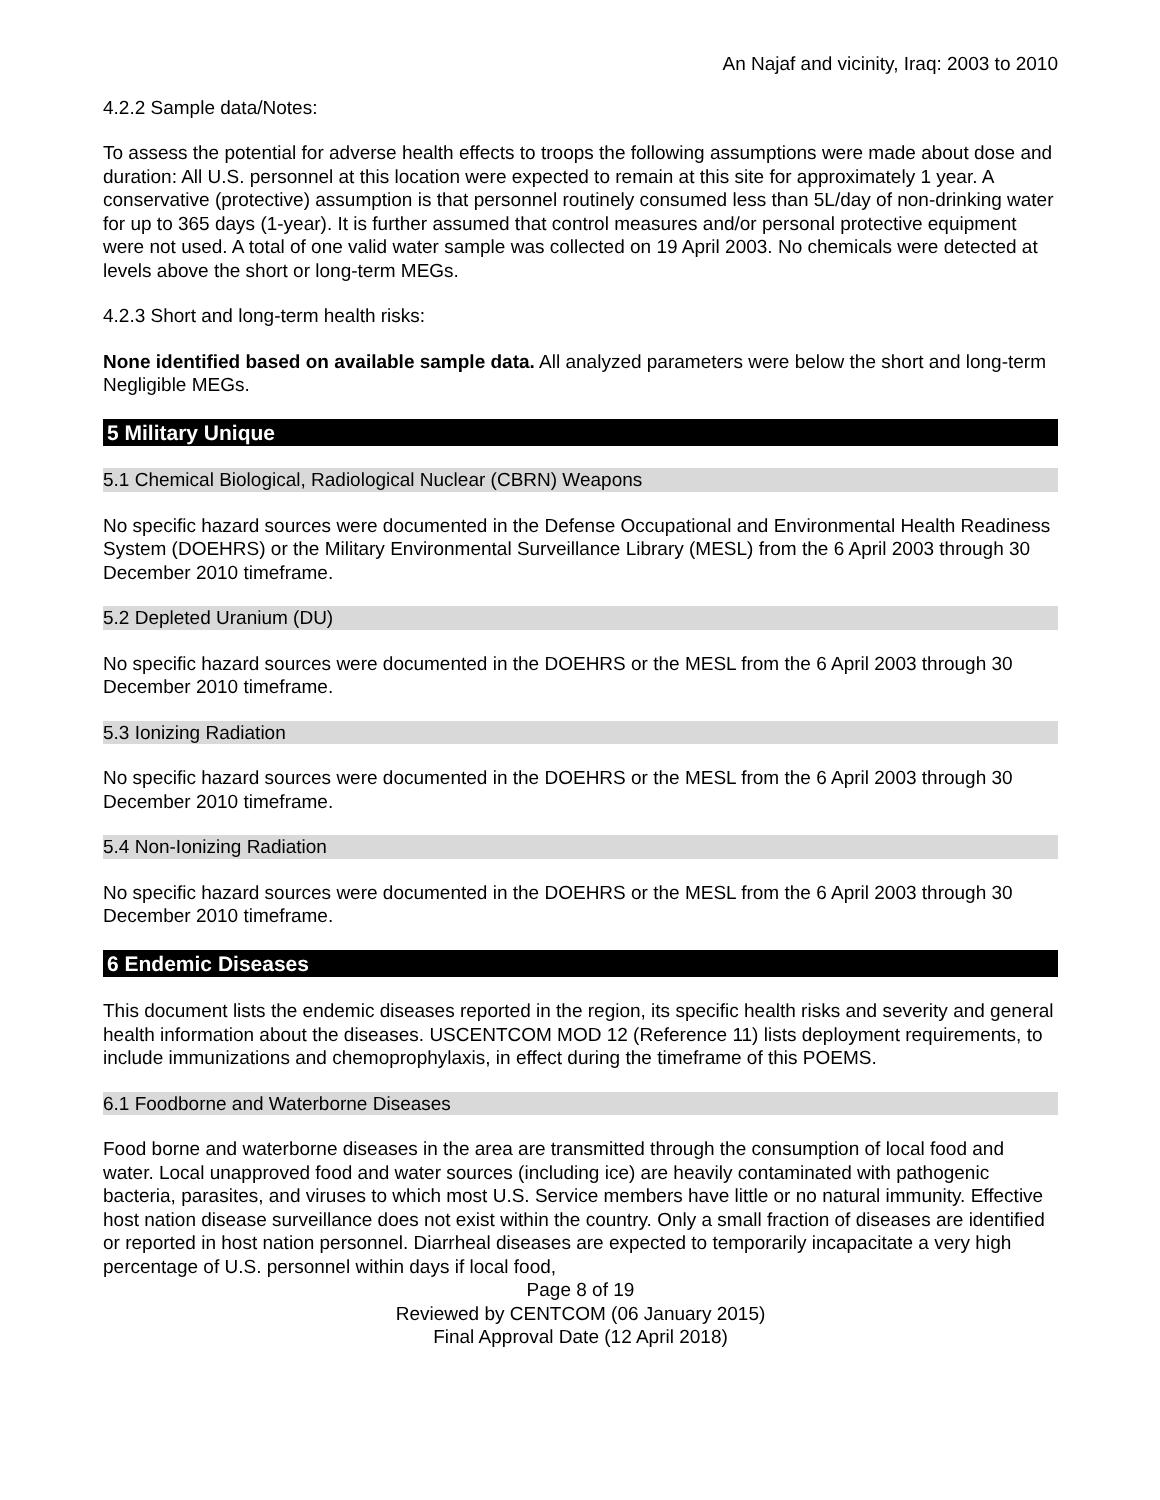An Najaf and vicinity, Iraq: 2003 to 2010
4.2.2 Sample data/Notes:
To assess the potential for adverse health effects to troops the following assumptions were made about dose and duration: All U.S. personnel at this location were expected to remain at this site for approximately 1 year. A conservative (protective) assumption is that personnel routinely consumed less than 5L/day of non-drinking water for up to 365 days (1-year). It is further assumed that control measures and/or personal protective equipment were not used. A total of one valid water sample was collected on 19 April 2003. No chemicals were detected at levels above the short or long-term MEGs.
4.2.3 Short and long-term health risks:
None identified based on available sample data. All analyzed parameters were below the short and long-term Negligible MEGs.
5 Military Unique
5.1 Chemical Biological, Radiological Nuclear (CBRN) Weapons
No specific hazard sources were documented in the Defense Occupational and Environmental Health Readiness System (DOEHRS) or the Military Environmental Surveillance Library (MESL) from the 6 April 2003 through 30 December 2010 timeframe.
5.2 Depleted Uranium (DU)
No specific hazard sources were documented in the DOEHRS or the MESL from the 6 April 2003 through 30 December 2010 timeframe.
5.3 Ionizing Radiation
No specific hazard sources were documented in the DOEHRS or the MESL from the 6 April 2003 through 30 December 2010 timeframe.
5.4 Non-Ionizing Radiation
No specific hazard sources were documented in the DOEHRS or the MESL from the 6 April 2003 through 30 December 2010 timeframe.
6 Endemic Diseases
This document lists the endemic diseases reported in the region, its specific health risks and severity and general health information about the diseases. USCENTCOM MOD 12 (Reference 11) lists deployment requirements, to include immunizations and chemoprophylaxis, in effect during the timeframe of this POEMS.
6.1 Foodborne and Waterborne Diseases
Food borne and waterborne diseases in the area are transmitted through the consumption of local food and water. Local unapproved food and water sources (including ice) are heavily contaminated with pathogenic bacteria, parasites, and viruses to which most U.S. Service members have little or no natural immunity. Effective host nation disease surveillance does not exist within the country. Only a small fraction of diseases are identified or reported in host nation personnel. Diarrheal diseases are expected to temporarily incapacitate a very high percentage of U.S. personnel within days if local food,
Page 8 of 19
Reviewed by CENTCOM (06 January 2015)
Final Approval Date (12 April 2018)